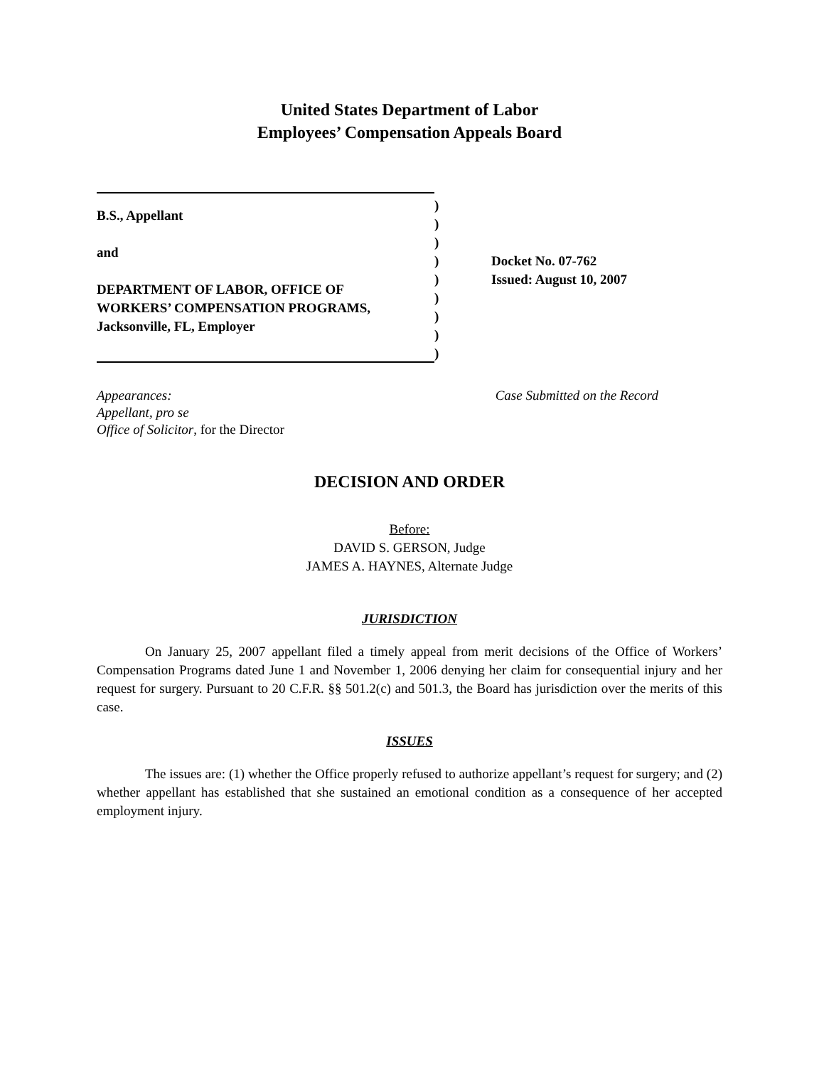United States Department of Labor
Employees’ Compensation Appeals Board
B.S., Appellant
and
DEPARTMENT OF LABOR, OFFICE OF
WORKERS’ COMPENSATION PROGRAMS,
Jacksonville, FL, Employer
)
)
)
)
)
)
)
)
)
Docket No. 07-762
Issued: August 10, 2007
Appearances:
Appellant, pro se
Office of Solicitor, for the Director
Case Submitted on the Record
DECISION AND ORDER
Before:
DAVID S. GERSON, Judge
JAMES A. HAYNES, Alternate Judge
JURISDICTION
On January 25, 2007 appellant filed a timely appeal from merit decisions of the Office of Workers’ Compensation Programs dated June 1 and November 1, 2006 denying her claim for consequential injury and her request for surgery. Pursuant to 20 C.F.R. §§ 501.2(c) and 501.3, the Board has jurisdiction over the merits of this case.
ISSUES
The issues are: (1) whether the Office properly refused to authorize appellant’s request for surgery; and (2) whether appellant has established that she sustained an emotional condition as a consequence of her accepted employment injury.